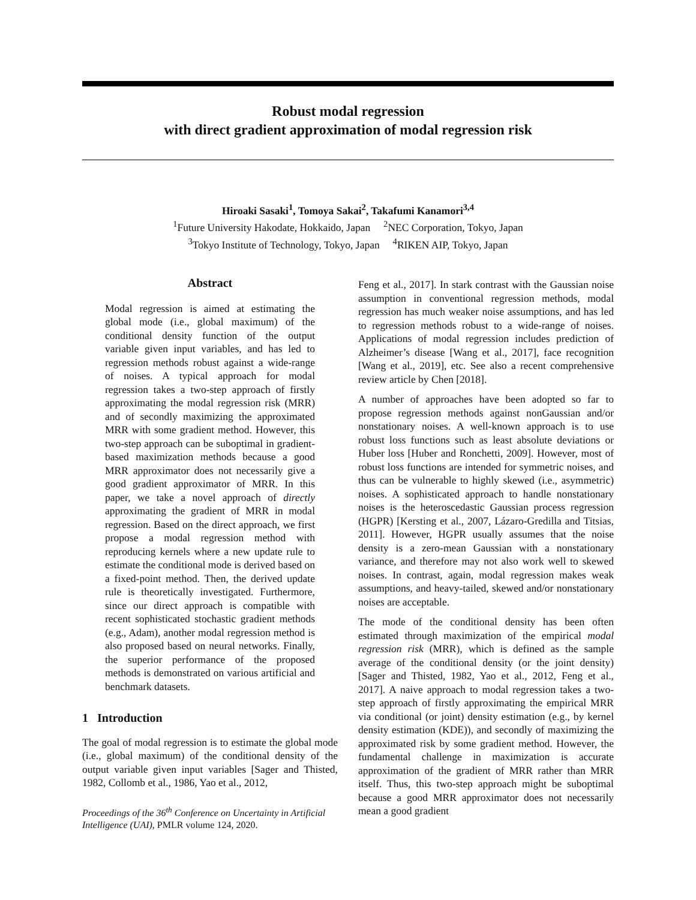Robust modal regression
with direct gradient approximation of modal regression risk
Hiroaki Sasaki<sup>1</sup>, Tomoya Sakai<sup>2</sup>, Takafumi Kanamori<sup>3,4</sup>
<sup>1</sup> Future University Hakodate, Hokkaido, Japan <sup>2</sup>NEC Corporation, Tokyo, Japan
<sup>3</sup> Tokyo Institute of Technology, Tokyo, Japan <sup>4</sup>RIKEN AIP, Tokyo, Japan
Abstract
Modal regression is aimed at estimating the global mode (i.e., global maximum) of the conditional density function of the output variable given input variables, and has led to regression methods robust against a wide-range of noises. A typical approach for modal regression takes a two-step approach of firstly approximating the modal regression risk (MRR) and of secondly maximizing the approximated MRR with some gradient method. However, this two-step approach can be suboptimal in gradient-based maximization methods because a good MRR approximator does not necessarily give a good gradient approximator of MRR. In this paper, we take a novel approach of directly approximating the gradient of MRR in modal regression. Based on the direct approach, we first propose a modal regression method with reproducing kernels where a new update rule to estimate the conditional mode is derived based on a fixed-point method. Then, the derived update rule is theoretically investigated. Furthermore, since our direct approach is compatible with recent sophisticated stochastic gradient methods (e.g., Adam), another modal regression method is also proposed based on neural networks. Finally, the superior performance of the proposed methods is demonstrated on various artificial and benchmark datasets.
1 Introduction
The goal of modal regression is to estimate the global mode (i.e., global maximum) of the conditional density of the output variable given input variables [Sager and Thisted, 1982, Collomb et al., 1986, Yao et al., 2012,
Proceedings of the 36<sup>th</sup> Conference on Uncertainty in Artificial Intelligence (UAI), PMLR volume 124, 2020.
Feng et al., 2017]. In stark contrast with the Gaussian noise assumption in conventional regression methods, modal regression has much weaker noise assumptions, and has led to regression methods robust to a wide-range of noises. Applications of modal regression includes prediction of Alzheimer’s disease [Wang et al., 2017], face recognition [Wang et al., 2019], etc. See also a recent comprehensive review article by Chen [2018].
A number of approaches have been adopted so far to propose regression methods against nonGaussian and/or nonstationary noises. A well-known approach is to use robust loss functions such as least absolute deviations or Huber loss [Huber and Ronchetti, 2009]. However, most of robust loss functions are intended for symmetric noises, and thus can be vulnerable to highly skewed (i.e., asymmetric) noises. A sophisticated approach to handle nonstationary noises is the heteroscedastic Gaussian process regression (HGPR) [Kersting et al., 2007, Lázaro-Gredilla and Titsias, 2011]. However, HGPR usually assumes that the noise density is a zero-mean Gaussian with a nonstationary variance, and therefore may not also work well to skewed noises. In contrast, again, modal regression makes weak assumptions, and heavy-tailed, skewed and/or nonstationary noises are acceptable.
The mode of the conditional density has been often estimated through maximization of the empirical modal regression risk (MRR), which is defined as the sample average of the conditional density (or the joint density) [Sager and Thisted, 1982, Yao et al., 2012, Feng et al., 2017]. A naive approach to modal regression takes a two-step approach of firstly approximating the empirical MRR via conditional (or joint) density estimation (e.g., by kernel density estimation (KDE)), and secondly of maximizing the approximated risk by some gradient method. However, the fundamental challenge in maximization is accurate approximation of the gradient of MRR rather than MRR itself. Thus, this two-step approach might be suboptimal because a good MRR approximator does not necessarily mean a good gradient